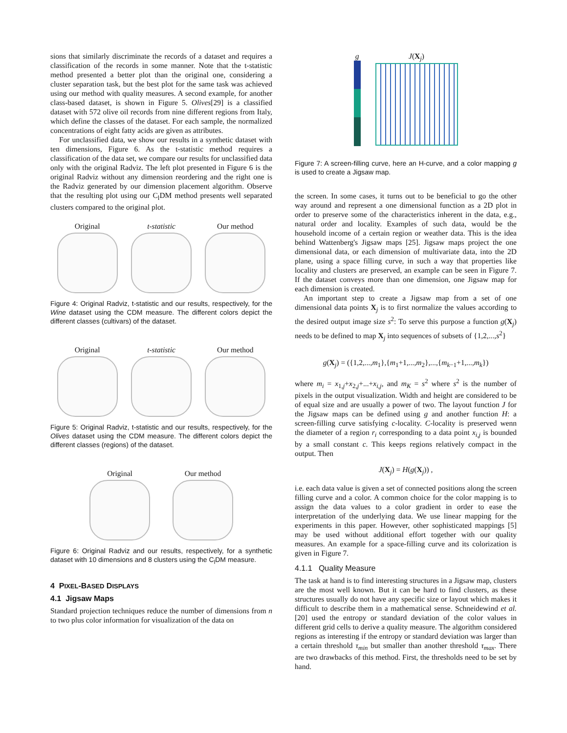sions that similarly discriminate the records of a dataset and requires a classification of the records in some manner. Note that the t-statistic method presented a better plot than the original one, considering a cluster separation task, but the best plot for the same task was achieved using our method with quality measures. A second example, for another class-based dataset, is shown in Figure 5. Olives[29] is a classified dataset with 572 olive oil records from nine different regions from Italy, which define the classes of the dataset. For each sample, the normalized concentrations of eight fatty acids are given as attributes.
For unclassified data, we show our results in a synthetic dataset with ten dimensions, Figure 6. As the t-statistic method requires a classification of the data set, we compare our results for unclassified data only with the original Radviz. The left plot presented in Figure 6 is the original Radviz without any dimension reordering and the right one is the Radviz generated by our dimension placement algorithm. Observe that the resulting plot using our C<sub>l</sub>DM method presents well separated clusters compared to the original plot.
Original t-statistic Our method
Figure 4: Original Radviz, t-statistic and our results, respectively, for the Wine dataset using the CDM measure. The different colors depict the different classes (cultivars) of the dataset.
Original t-statistic Our method
Figure 5: Original Radviz, t-statistic and our results, respectively, for the Olives dataset using the CDM measure. The different colors depict the different classes (regions) of the dataset.
Original Our method
Figure 6: Original Radviz and our results, respectively, for a synthetic dataset with 10 dimensions and 8 clusters using the C<sub>l</sub>DM measure.
4 PIXEL-BASED DISPLAYS
4.1 Jigsaw Maps
Standard projection techniques reduce the number of dimensions from n to two plus color information for visualization of the data on
g J(X<sub>j</sub>)
Figure 7: A screen-filling curve, here an H-curve, and a color mapping g is used to create a Jigsaw map.
the screen. In some cases, it turns out to be beneficial to go the other way around and represent a one dimensional function as a 2D plot in order to preserve some of the characteristics inherent in the data, e.g., natural order and locality. Examples of such data, would be the household income of a certain region or weather data. This is the idea behind Wattenberg's Jigsaw maps [25]. Jigsaw maps project the one dimensional data, or each dimension of multivariate data, into the 2D plane, using a space filling curve, in such a way that properties like locality and clusters are preserved, an example can be seen in Figure 7. If the dataset conveys more than one dimension, one Jigsaw map for each dimension is created.
An important step to create a Jigsaw map from a set of one dimensional data points X<sub>j</sub> is to first normalize the values according to the desired output image size s<sup>2</sup>: To serve this purpose a function g(X<sub>j</sub>) needs to be defined to map X<sub>j</sub> into sequences of subsets of {1,2,...,s<sup>2</sup>}
g(X<sub>j</sub>) = ({1,2,...,m<sub>1</sub>},{m<sub>1</sub>+1,...,m<sub>2</sub>},...,{m<sub>k−1</sub>+1,...,m<sub>k</sub>})
where m<sub>i</sub> = x<sub>1,j</sub>+x<sub>2,j</sub>+...+x<sub>i,j</sub>, and m<sub>K</sub> = s<sup>2</sup> where s<sup>2</sup> is the number of pixels in the output visualization. Width and height are considered to be of equal size and are usually a power of two. The layout function J for the Jigsaw maps can be defined using g and another function H: a screen-filling curve satisfying c-locality. C-locality is preserved wenn the diameter of a region r<sub>i</sub> corresponding to a data point x<sub>i,j</sub> is bounded by a small constant c. This keeps regions relatively compact in the output. Then
J(X<sub>j</sub>) = H(g(X<sub>j</sub>)) ,
i.e. each data value is given a set of connected positions along the screen filling curve and a color. A common choice for the color mapping is to assign the data values to a color gradient in order to ease the interpretation of the underlying data. We use linear mapping for the experiments in this paper. However, other sophisticated mappings [5] may be used without additional effort together with our quality measures. An example for a space-filling curve and its colorization is given in Figure 7.
4.1.1 Quality Measure
The task at hand is to find interesting structures in a Jigsaw map, clusters are the most well known. But it can be hard to find clusters, as these structures usually do not have any specific size or layout which makes it difficult to describe them in a mathematical sense. Schneidewind et al. [20] used the entropy or standard deviation of the color values in different grid cells to derive a quality measure. The algorithm considered regions as interesting if the entropy or standard deviation was larger than a certain threshold τ<sub>min</sub> but smaller than another threshold τ<sub>max</sub>. There are two drawbacks of this method. First, the thresholds need to be set by hand.